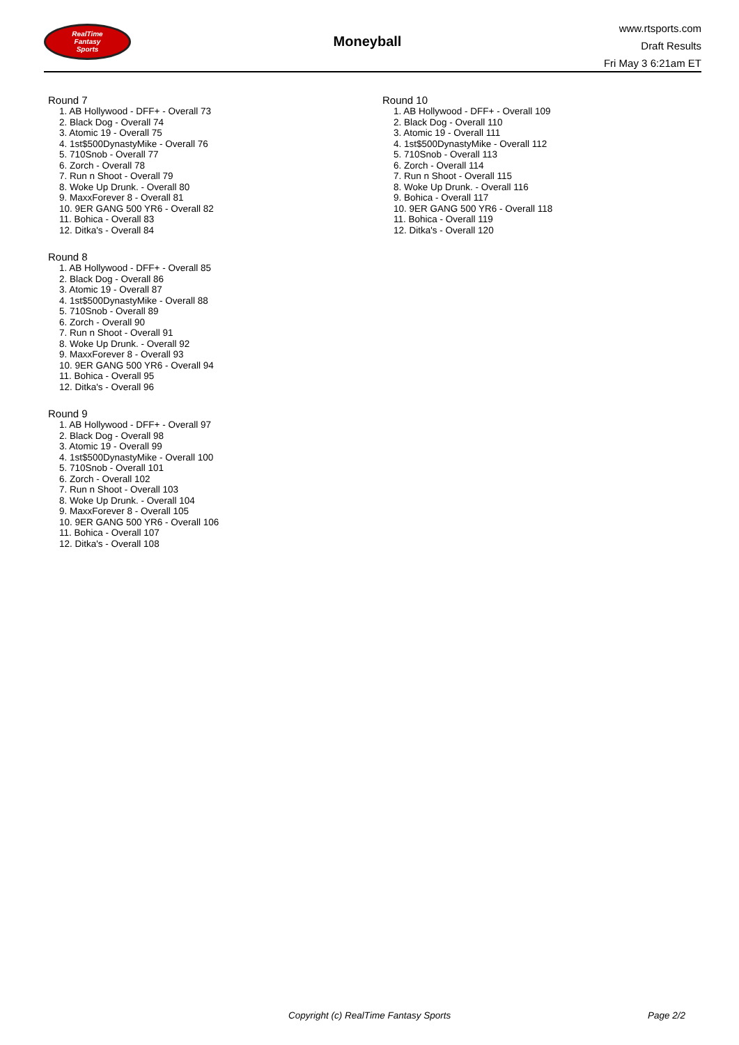RealTime
Fantasy
Sports
Moneyball
www.rtsports.com
Draft Results
Fri May 3 6:21am ET
Round 7
1. AB Hollywood - DFF+ - Overall 73
2. Black Dog - Overall 74
3. Atomic 19 - Overall 75
4. 1st$500DynastyMike - Overall 76
5. 710Snob - Overall 77
6. Zorch - Overall 78
7. Run n Shoot - Overall 79
8. Woke Up Drunk. - Overall 80
9. MaxxForever 8 - Overall 81
10. 9ER GANG 500 YR6 - Overall 82
11. Bohica - Overall 83
12. Ditka's - Overall 84
Round 8
1. AB Hollywood - DFF+ - Overall 85
2. Black Dog - Overall 86
3. Atomic 19 - Overall 87
4. 1st$500DynastyMike - Overall 88
5. 710Snob - Overall 89
6. Zorch - Overall 90
7. Run n Shoot - Overall 91
8. Woke Up Drunk. - Overall 92
9. MaxxForever 8 - Overall 93
10. 9ER GANG 500 YR6 - Overall 94
11. Bohica - Overall 95
12. Ditka's - Overall 96
Round 9
1. AB Hollywood - DFF+ - Overall 97
2. Black Dog - Overall 98
3. Atomic 19 - Overall 99
4. 1st$500DynastyMike - Overall 100
5. 710Snob - Overall 101
6. Zorch - Overall 102
7. Run n Shoot - Overall 103
8. Woke Up Drunk. - Overall 104
9. MaxxForever 8 - Overall 105
10. 9ER GANG 500 YR6 - Overall 106
11. Bohica - Overall 107
12. Ditka's - Overall 108
Round 10
1. AB Hollywood - DFF+ - Overall 109
2. Black Dog - Overall 110
3. Atomic 19 - Overall 111
4. 1st$500DynastyMike - Overall 112
5. 710Snob - Overall 113
6. Zorch - Overall 114
7. Run n Shoot - Overall 115
8. Woke Up Drunk. - Overall 116
9. Bohica - Overall 117
10. 9ER GANG 500 YR6 - Overall 118
11. Bohica - Overall 119
12. Ditka's - Overall 120
Copyright (c) RealTime Fantasy Sports Page 2/2